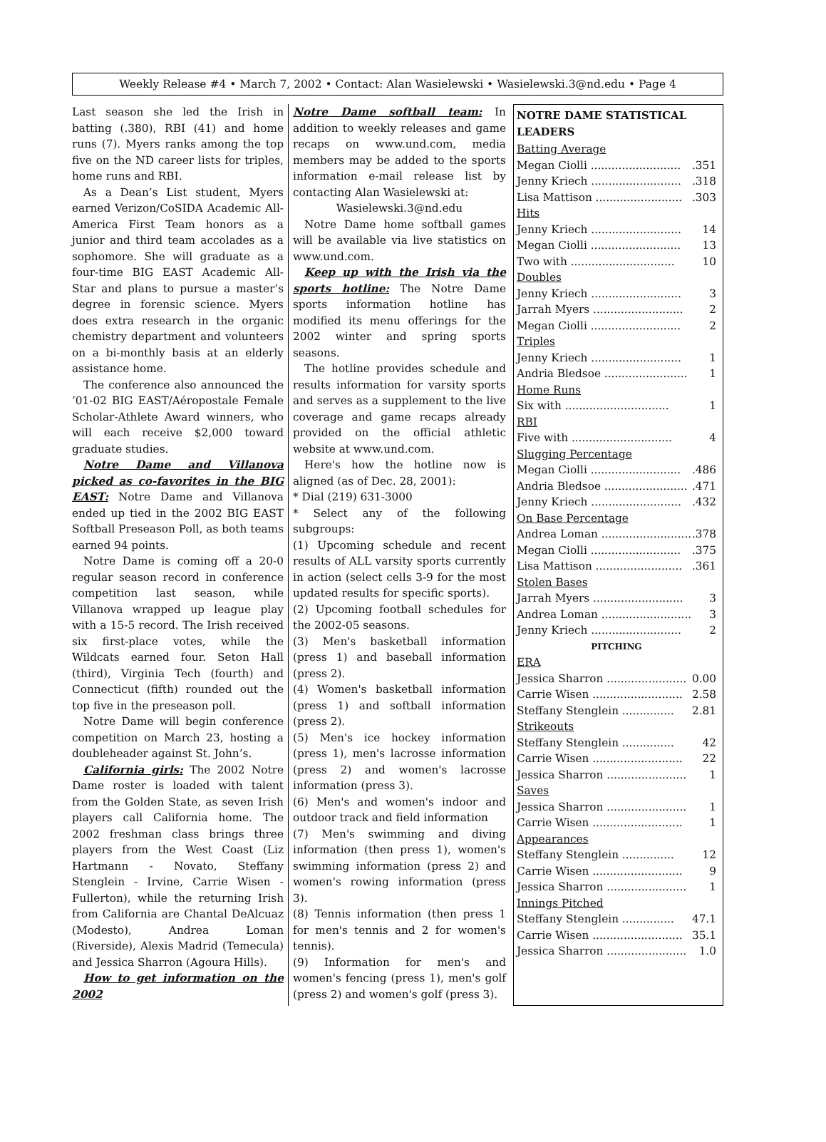Weekly Release #4 • March 7, 2002 • Contact: Alan Wasielewski • Wasielewski.3@nd.edu • Page 4
Last season she led the Irish in batting (.380), RBI (41) and home runs (7). Myers ranks among the top five on the ND career lists for triples, home runs and RBI.
As a Dean’s List student, Myers earned Verizon/CoSIDA Academic All-America First Team honors as a junior and third team accolades as a sophomore. She will graduate as a four-time BIG EAST Academic All-Star and plans to pursue a master’s degree in forensic science. Myers does extra research in the organic chemistry department and volunteers on a bi-monthly basis at an elderly assistance home.
The conference also announced the ’01-02 BIG EAST/Aéropostale Female Scholar-Athlete Award winners, who will each receive $2,000 toward graduate studies.
Notre Dame and Villanova picked as co-favorites in the BIG EAST: Notre Dame and Villanova ended up tied in the 2002 BIG EAST Softball Preseason Poll, as both teams earned 94 points.
Notre Dame is coming off a 20-0 regular season record in conference competition last season, while Villanova wrapped up league play with a 15-5 record. The Irish received six first-place votes, while the Wildcats earned four. Seton Hall (third), Virginia Tech (fourth) and Connecticut (fifth) rounded out the top five in the preseason poll.
Notre Dame will begin conference competition on March 23, hosting a doubleheader against St. John’s.
California girls: The 2002 Notre Dame roster is loaded with talent from the Golden State, as seven Irish players call California home. The 2002 freshman class brings three players from the West Coast (Liz Hartmann - Novato, Steffany Stenglein - Irvine, Carrie Wisen - Fullerton), while the returning Irish from California are Chantal DeAlcuaz (Modesto), Andrea Loman (Riverside), Alexis Madrid (Temecula) and Jessica Sharron (Agoura Hills).
How to get information on the 2002
Notre Dame softball team: In addition to weekly releases and game recaps on www.und.com, media members may be added to the sports information e-mail release list by contacting Alan Wasielewski at:
Wasielewski.3@nd.edu
Notre Dame home softball games will be available via live statistics on www.und.com.
Keep up with the Irish via the sports hotline: The Notre Dame sports information hotline has modified its menu offerings for the 2002 winter and spring sports seasons.
The hotline provides schedule and results information for varsity sports and serves as a supplement to the live coverage and game recaps already provided on the official athletic website at www.und.com.
Here's how the hotline now is aligned (as of Dec. 28, 2001):
* Dial (219) 631-3000
* Select any of the following subgroups:
(1) Upcoming schedule and recent results of ALL varsity sports currently in action (select cells 3-9 for the most updated results for specific sports).
(2) Upcoming football schedules for the 2002-05 seasons.
(3) Men's basketball information (press 1) and baseball information (press 2).
(4) Women's basketball information (press 1) and softball information (press 2).
(5) Men's ice hockey information (press 1), men's lacrosse information (press 2) and women's lacrosse information (press 3).
(6) Men's and women's indoor and outdoor track and field information
(7) Men's swimming and diving information (then press 1), women's swimming information (press 2) and women's rowing information (press 3).
(8) Tennis information (then press 1 for men's tennis and 2 for women's tennis).
(9) Information for men's and women's fencing (press 1), men's golf (press 2) and women's golf (press 3).
NOTRE DAME STATISTICAL LEADERS
| Batting Average | |
| Megan Ciolli .......................... | .351 |
| Jenny Kriech .......................... | .318 |
| Lisa Mattison ......................... | .303 |
| Hits | |
| Jenny Kriech .......................... | 14 |
| Megan Ciolli .......................... | 13 |
| Two with .............................. | 10 |
| Doubles | |
| Jenny Kriech .......................... | 3 |
| Jarrah Myers .......................... | 2 |
| Megan Ciolli .......................... | 2 |
| Triples | |
| Jenny Kriech .......................... | 1 |
| Andria Bledsoe ........................ | 1 |
| Home Runs | |
| Six with .............................. | 1 |
| RBI | |
| Five with ............................. | 4 |
| Slugging Percentage | |
| Megan Ciolli .......................... | .486 |
| Andria Bledsoe ........................ | .471 |
| Jenny Kriech .......................... | .432 |
| On Base Percentage | |
| Andrea Loman .......................... | .378 |
| Megan Ciolli .......................... | .375 |
| Lisa Mattison ......................... | .361 |
| Stolen Bases | |
| Jarrah Myers .......................... | 3 |
| Andrea Loman .......................... | 3 |
| Jenny Kriech .......................... | 2 |
| PITCHING | |
| ERA | |
| Jessica Sharron ....................... | 0.00 |
| Carrie Wisen .......................... | 2.58 |
| Steffany Stenglein ............... | 2.81 |
| Strikeouts | |
| Steffany Stenglein ............... | 42 |
| Carrie Wisen .......................... | 22 |
| Jessica Sharron ....................... | 1 |
| Saves | |
| Jessica Sharron ....................... | 1 |
| Carrie Wisen .......................... | 1 |
| Appearances | |
| Steffany Stenglein ............... | 12 |
| Carrie Wisen .......................... | 9 |
| Jessica Sharron ....................... | 1 |
| Innings Pitched | |
| Steffany Stenglein ............... | 47.1 |
| Carrie Wisen .......................... | 35.1 |
| Jessica Sharron ....................... | 1.0 |